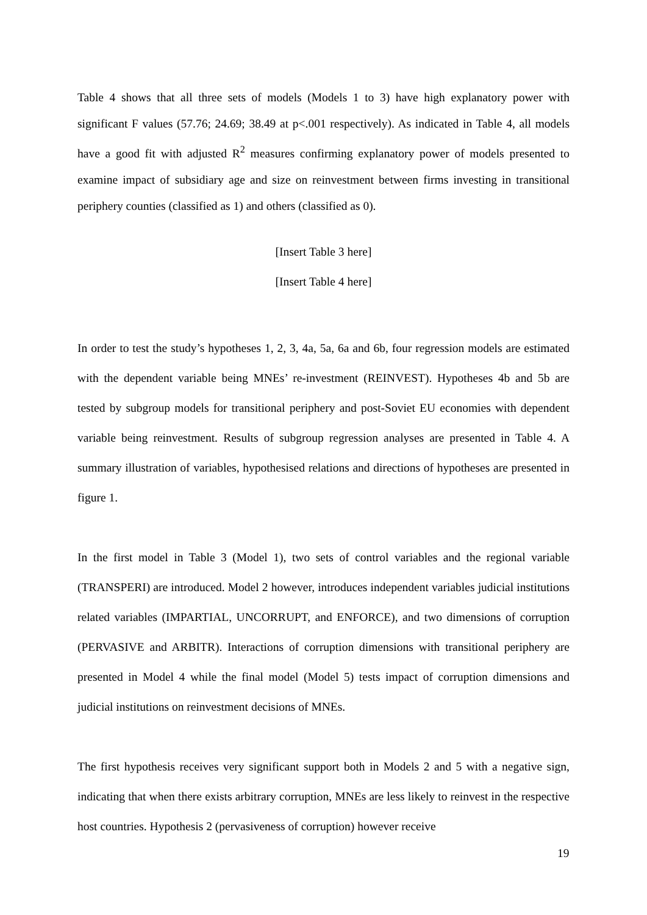Table 4 shows that all three sets of models (Models 1 to 3) have high explanatory power with significant F values (57.76; 24.69; 38.49 at p<.001 respectively). As indicated in Table 4, all models have a good fit with adjusted R<sup>2</sup> measures confirming explanatory power of models presented to examine impact of subsidiary age and size on reinvestment between firms investing in transitional periphery counties (classified as 1) and others (classified as 0).
[Insert Table 3 here]
[Insert Table 4 here]
In order to test the study’s hypotheses 1, 2, 3, 4a, 5a, 6a and 6b, four regression models are estimated with the dependent variable being MNEs’ re-investment (REINVEST). Hypotheses 4b and 5b are tested by subgroup models for transitional periphery and post-Soviet EU economies with dependent variable being reinvestment. Results of subgroup regression analyses are presented in Table 4. A summary illustration of variables, hypothesised relations and directions of hypotheses are presented in figure 1.
In the first model in Table 3 (Model 1), two sets of control variables and the regional variable (TRANSPERI) are introduced. Model 2 however, introduces independent variables judicial institutions related variables (IMPARTIAL, UNCORRUPT, and ENFORCE), and two dimensions of corruption (PERVASIVE and ARBITR). Interactions of corruption dimensions with transitional periphery are presented in Model 4 while the final model (Model 5) tests impact of corruption dimensions and judicial institutions on reinvestment decisions of MNEs.
The first hypothesis receives very significant support both in Models 2 and 5 with a negative sign, indicating that when there exists arbitrary corruption, MNEs are less likely to reinvest in the respective host countries. Hypothesis 2 (pervasiveness of corruption) however receive
19